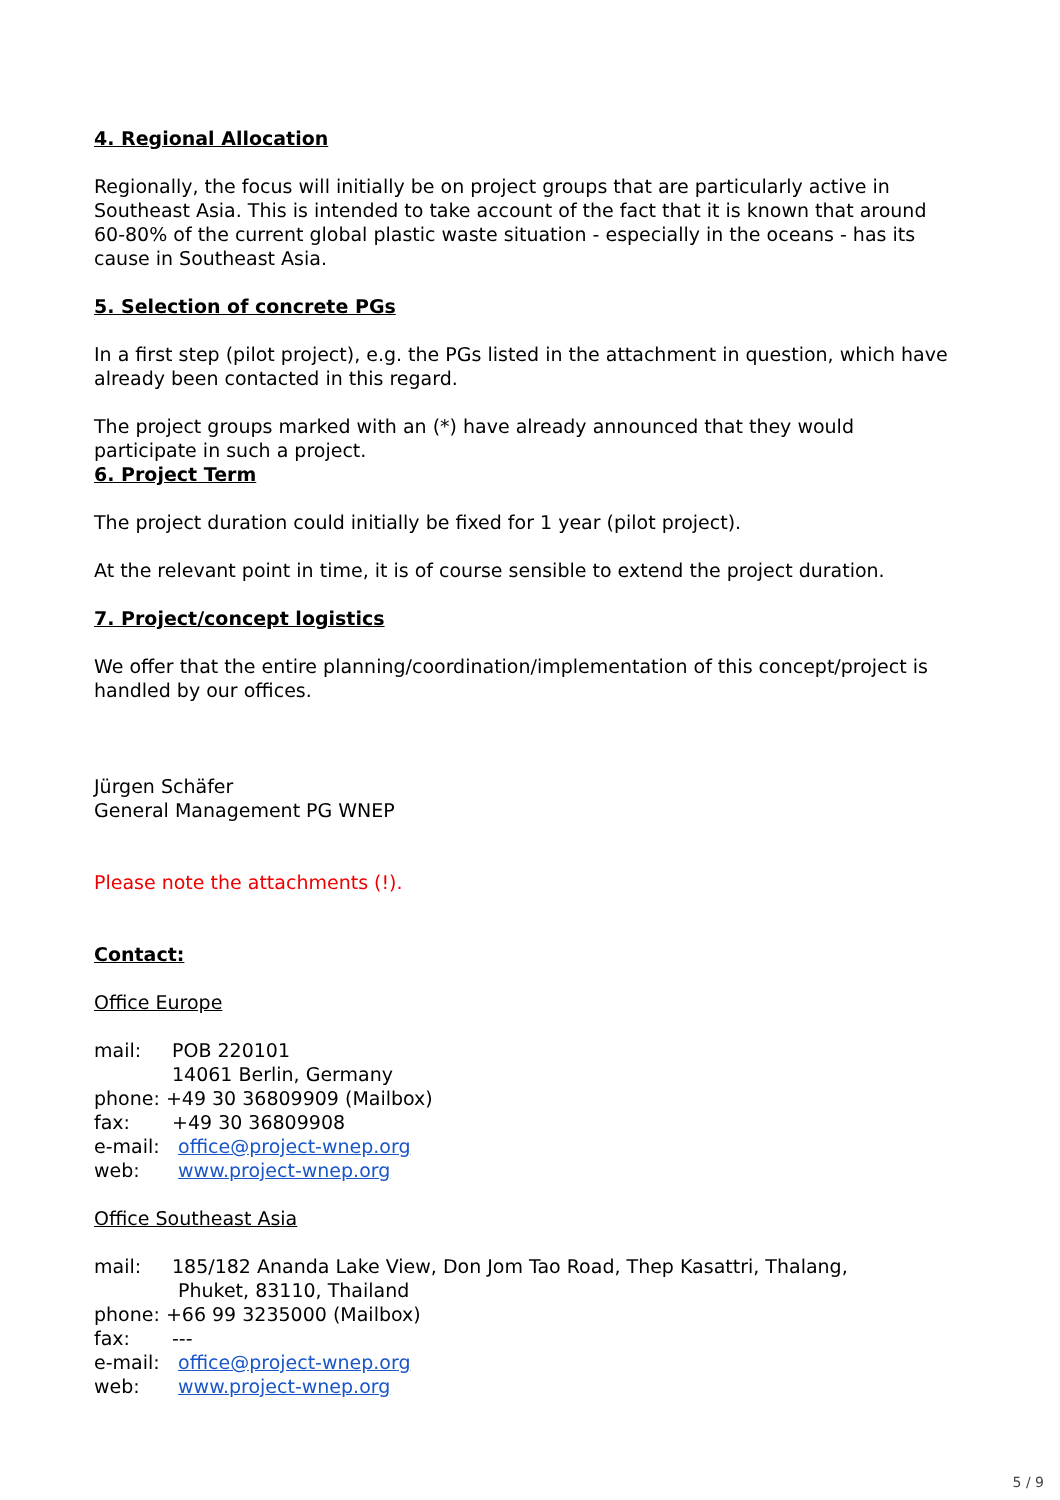4. Regional Allocation
Regionally, the focus will initially be on project groups that are particularly active in Southeast Asia. This is intended to take account of the fact that it is known that around 60-80% of the current global plastic waste situation - especially in the oceans - has its cause in Southeast Asia.
5. Selection of concrete PGs
In a first step (pilot project), e.g. the PGs listed in the attachment in question, which have already been contacted in this regard.
The project groups marked with an (*) have already announced that they would participate in such a project.
6. Project Term
The project duration could initially be fixed for 1 year (pilot project).
At the relevant point in time, it is of course sensible to extend the project duration.
7. Project/concept logistics
We offer that the entire planning/coordination/implementation of this concept/project is handled by our offices.
Jürgen Schäfer
General Management PG WNEP
Please note the attachments (!).
Contact:
Office Europe
mail: POB 220101
14061 Berlin, Germany
phone: +49 30 36809909 (Mailbox)
fax: +49 30 36809908
e-mail: office@project-wnep.org
web: www.project-wnep.org
Office Southeast Asia
mail: 185/182 Ananda Lake View, Don Jom Tao Road, Thep Kasattri, Thalang,
Phuket, 83110, Thailand
phone: +66 99 3235000 (Mailbox)
fax: ---
e-mail: office@project-wnep.org
web: www.project-wnep.org
5 / 9